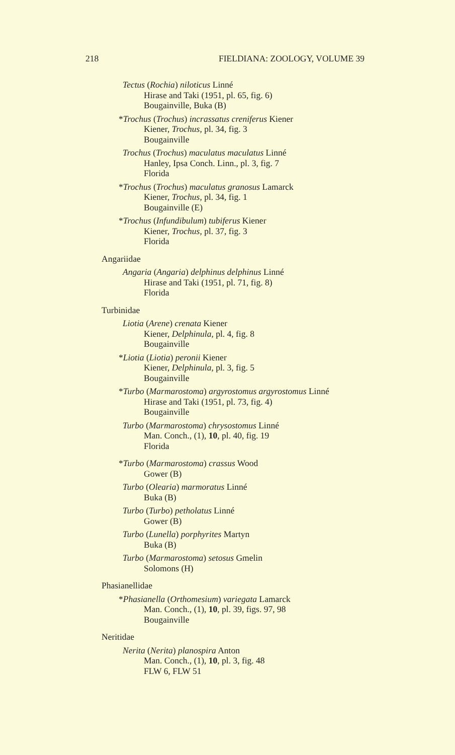218 FIELDIANA: ZOOLOGY, VOLUME 39
Tectus (Rochia) niloticus Linné
Hirase and Taki (1951, pl. 65, fig. 6)
Bougainville, Buka (B)
*Trochus (Trochus) incrassatus creniferus Kiener
Kiener, Trochus, pl. 34, fig. 3
Bougainville
Trochus (Trochus) maculatus maculatus Linné
Hanley, Ipsa Conch. Linn., pl. 3, fig. 7
Florida
*Trochus (Trochus) maculatus granosus Lamarck
Kiener, Trochus, pl. 34, fig. 1
Bougainville (E)
*Trochus (Infundibulum) tubiferus Kiener
Kiener, Trochus, pl. 37, fig. 3
Florida
Angariidae
Angaria (Angaria) delphinus delphinus Linné
Hirase and Taki (1951, pl. 71, fig. 8)
Florida
Turbinidae
Liotia (Arene) crenata Kiener
Kiener, Delphinula, pl. 4, fig. 8
Bougainville
*Liotia (Liotia) peronii Kiener
Kiener, Delphinula, pl. 3, fig. 5
Bougainville
*Turbo (Marmarostoma) argyrostomus argyrostomus Linné
Hirase and Taki (1951, pl. 73, fig. 4)
Bougainville
Turbo (Marmarostoma) chrysostomus Linné
Man. Conch., (1), 10, pl. 40, fig. 19
Florida
*Turbo (Marmarostoma) crassus Wood
Gower (B)
Turbo (Olearia) marmoratus Linné
Buka (B)
Turbo (Turbo) petholatus Linné
Gower (B)
Turbo (Lunella) porphyrites Martyn
Buka (B)
Turbo (Marmarostoma) setosus Gmelin
Solomons (H)
Phasianellidae
*Phasianella (Orthomesium) variegata Lamarck
Man. Conch., (1), 10, pl. 39, figs. 97, 98
Bougainville
Neritidae
Nerita (Nerita) planospira Anton
Man. Conch., (1), 10, pl. 3, fig. 48
FLW 6, FLW 51